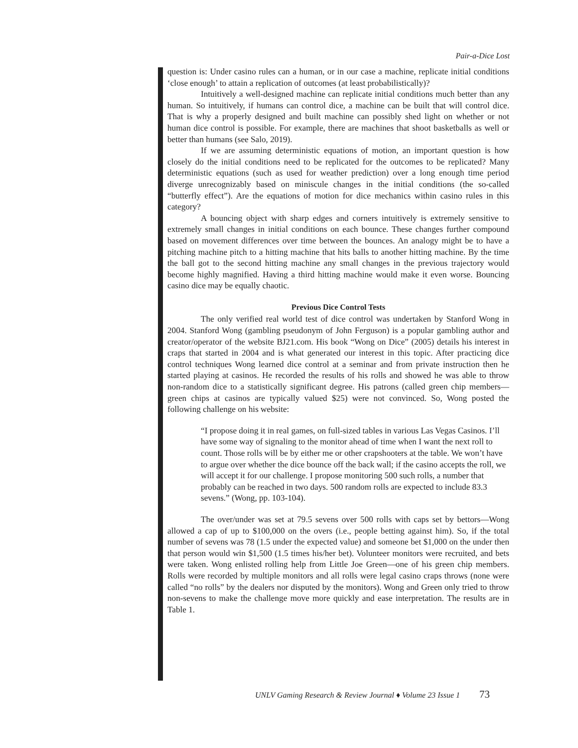Pair-a-Dice Lost
question is: Under casino rules can a human, or in our case a machine, replicate initial conditions ‘close enough’ to attain a replication of outcomes (at least probabilistically)?
Intuitively a well-designed machine can replicate initial conditions much better than any human. So intuitively, if humans can control dice, a machine can be built that will control dice. That is why a properly designed and built machine can possibly shed light on whether or not human dice control is possible. For example, there are machines that shoot basketballs as well or better than humans (see Salo, 2019).
If we are assuming deterministic equations of motion, an important question is how closely do the initial conditions need to be replicated for the outcomes to be replicated? Many deterministic equations (such as used for weather prediction) over a long enough time period diverge unrecognizably based on miniscule changes in the initial conditions (the so-called “butterfly effect”). Are the equations of motion for dice mechanics within casino rules in this category?
A bouncing object with sharp edges and corners intuitively is extremely sensitive to extremely small changes in initial conditions on each bounce. These changes further compound based on movement differences over time between the bounces. An analogy might be to have a pitching machine pitch to a hitting machine that hits balls to another hitting machine. By the time the ball got to the second hitting machine any small changes in the previous trajectory would become highly magnified. Having a third hitting machine would make it even worse. Bouncing casino dice may be equally chaotic.
Previous Dice Control Tests
The only verified real world test of dice control was undertaken by Stanford Wong in 2004. Stanford Wong (gambling pseudonym of John Ferguson) is a popular gambling author and creator/operator of the website BJ21.com. His book “Wong on Dice” (2005) details his interest in craps that started in 2004 and is what generated our interest in this topic. After practicing dice control techniques Wong learned dice control at a seminar and from private instruction then he started playing at casinos. He recorded the results of his rolls and showed he was able to throw non-random dice to a statistically significant degree. His patrons (called green chip members—green chips at casinos are typically valued $25) were not convinced. So, Wong posted the following challenge on his website:
“I propose doing it in real games, on full-sized tables in various Las Vegas Casinos. I’ll have some way of signaling to the monitor ahead of time when I want the next roll to count. Those rolls will be by either me or other crapshooters at the table. We won’t have to argue over whether the dice bounce off the back wall; if the casino accepts the roll, we will accept it for our challenge. I propose monitoring 500 such rolls, a number that probably can be reached in two days. 500 random rolls are expected to include 83.3 sevens.” (Wong, pp. 103-104).
The over/under was set at 79.5 sevens over 500 rolls with caps set by bettors—Wong allowed a cap of up to $100,000 on the overs (i.e., people betting against him). So, if the total number of sevens was 78 (1.5 under the expected value) and someone bet $1,000 on the under then that person would win $1,500 (1.5 times his/her bet). Volunteer monitors were recruited, and bets were taken. Wong enlisted rolling help from Little Joe Green—one of his green chip members. Rolls were recorded by multiple monitors and all rolls were legal casino craps throws (none were called “no rolls” by the dealers nor disputed by the monitors). Wong and Green only tried to throw non-sevens to make the challenge move more quickly and ease interpretation. The results are in Table 1.
UNLV Gaming Research & Review Journal ♦ Volume 23 Issue 1 73